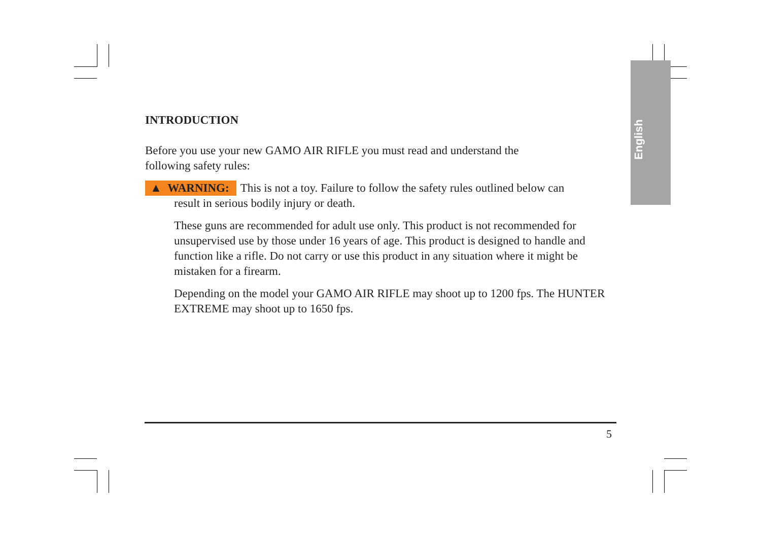English
INTRODUCTION
Before you use your new GAMO AIR RIFLE you must read and understand the
following safety rules:
▲ WARNING: This is not a toy. Failure to follow the safety rules outlined below can
result in serious bodily injury or death.
These guns are recommended for adult use only. This product is not recommended for unsupervised use by those under 16 years of age. This product is designed to handle and function like a rifle. Do not carry or use this product in any situation where it might be mistaken for a firearm.
Depending on the model your GAMO AIR RIFLE may shoot up to 1200 fps. The HUNTER EXTREME may shoot up to 1650 fps.
5